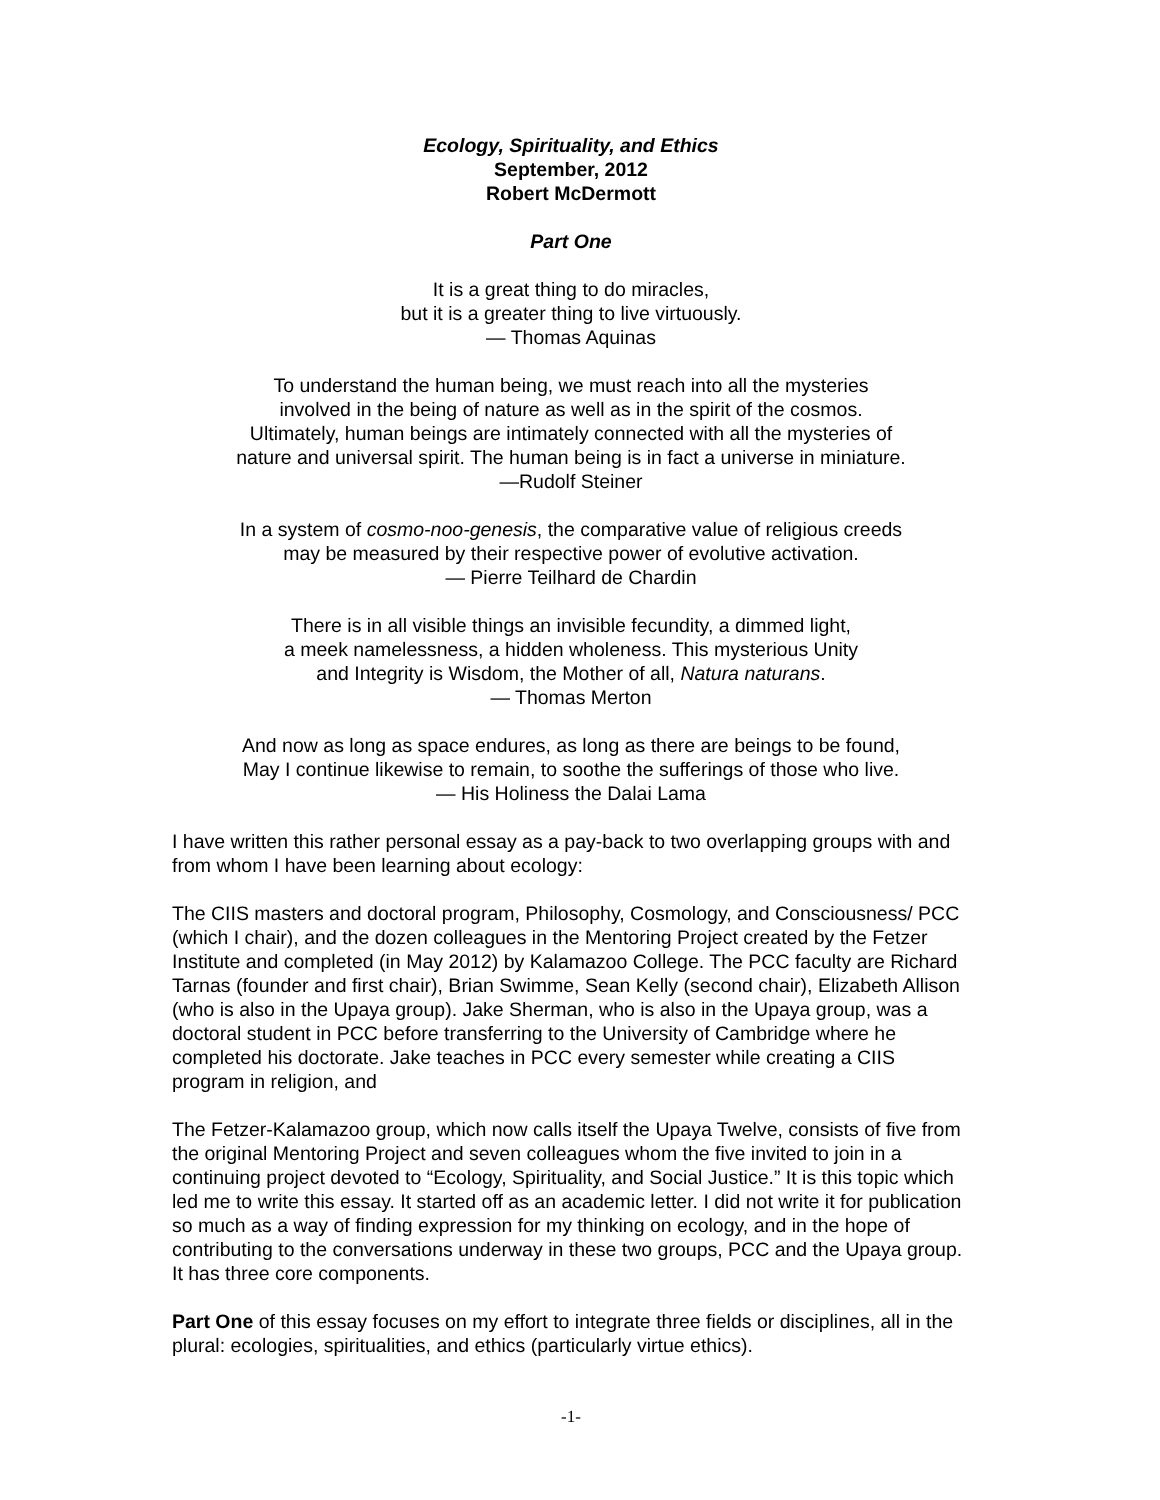Ecology, Spirituality, and Ethics
September, 2012
Robert McDermott
Part One
It is a great thing to do miracles,
but it is a greater thing to live virtuously.
— Thomas Aquinas
To understand the human being, we must reach into all the mysteries
involved in the being of nature as well as in the spirit of the cosmos.
Ultimately, human beings are intimately connected with all the mysteries of
nature and universal spirit. The human being is in fact a universe in miniature.
—Rudolf Steiner
In a system of cosmo-noo-genesis, the comparative value of religious creeds
may be measured by their respective power of evolutive activation.
— Pierre Teilhard de Chardin
There is in all visible things an invisible fecundity, a dimmed light,
a meek namelessness, a hidden wholeness. This mysterious Unity
and Integrity is Wisdom, the Mother of all, Natura naturans.
— Thomas Merton
And now as long as space endures, as long as there are beings to be found,
May I continue likewise to remain, to soothe the sufferings of those who live.
— His Holiness the Dalai Lama
I have written this rather personal essay as a pay-back to two overlapping groups with and from whom I have been learning about ecology:
The CIIS masters and doctoral program, Philosophy, Cosmology, and Consciousness/ PCC (which I chair), and the dozen colleagues in the Mentoring Project created by the Fetzer Institute and completed (in May 2012) by Kalamazoo College. The PCC faculty are Richard Tarnas (founder and first chair), Brian Swimme, Sean Kelly (second chair), Elizabeth Allison (who is also in the Upaya group). Jake Sherman, who is also in the Upaya group, was a doctoral student in PCC before transferring to the University of Cambridge where he completed his doctorate. Jake teaches in PCC every semester while creating a CIIS program in religion, and
The Fetzer-Kalamazoo group, which now calls itself the Upaya Twelve, consists of five from the original Mentoring Project and seven colleagues whom the five invited to join in a continuing project devoted to “Ecology, Spirituality, and Social Justice.” It is this topic which led me to write this essay. It started off as an academic letter. I did not write it for publication so much as a way of finding expression for my thinking on ecology, and in the hope of contributing to the conversations underway in these two groups, PCC and the Upaya group. It has three core components.
Part One of this essay focuses on my effort to integrate three fields or disciplines, all in the plural: ecologies, spiritualities, and ethics (particularly virtue ethics).
-1-